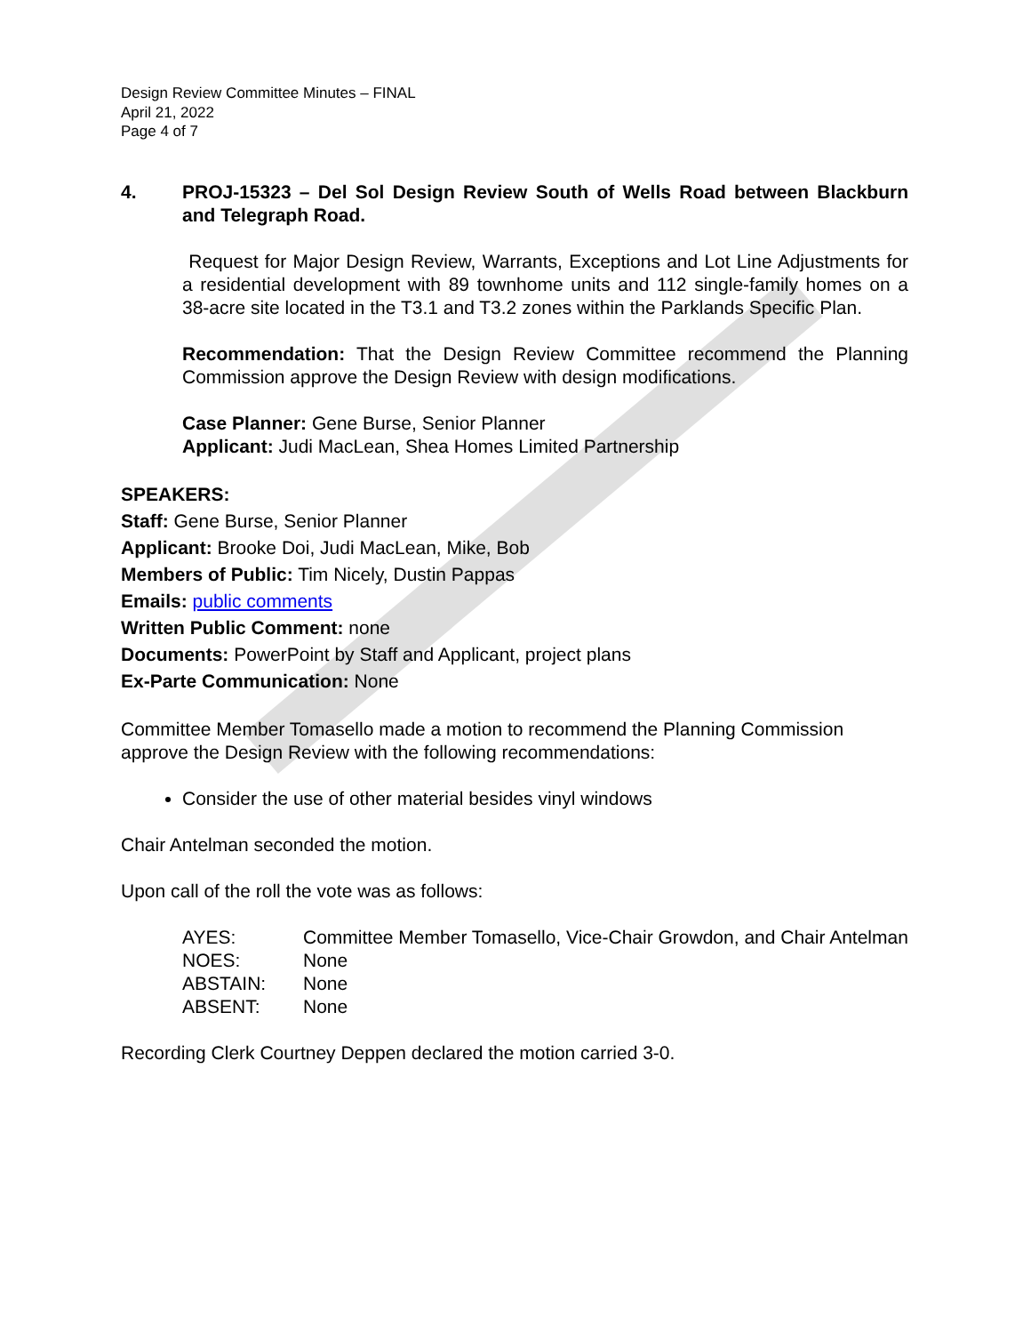Design Review Committee Minutes – FINAL
April 21, 2022
Page 4 of 7
4. PROJ-15323 – Del Sol Design Review South of Wells Road between Blackburn and Telegraph Road.
Request for Major Design Review, Warrants, Exceptions and Lot Line Adjustments for a residential development with 89 townhome units and 112 single-family homes on a 38-acre site located in the T3.1 and T3.2 zones within the Parklands Specific Plan.
Recommendation: That the Design Review Committee recommend the Planning Commission approve the Design Review with design modifications.
Case Planner: Gene Burse, Senior Planner
Applicant: Judi MacLean, Shea Homes Limited Partnership
SPEAKERS:
Staff: Gene Burse, Senior Planner
Applicant: Brooke Doi, Judi MacLean, Mike, Bob
Members of Public: Tim Nicely, Dustin Pappas
Emails: public comments
Written Public Comment: none
Documents: PowerPoint by Staff and Applicant, project plans
Ex-Parte Communication: None
Committee Member Tomasello made a motion to recommend the Planning Commission approve the Design Review with the following recommendations:
Consider the use of other material besides vinyl windows
Chair Antelman seconded the motion.
Upon call of the roll the vote was as follows:
| AYES: | Committee Member Tomasello, Vice-Chair Growdon, and Chair Antelman |
| NOES: | None |
| ABSTAIN: | None |
| ABSENT: | None |
Recording Clerk Courtney Deppen declared the motion carried 3-0.